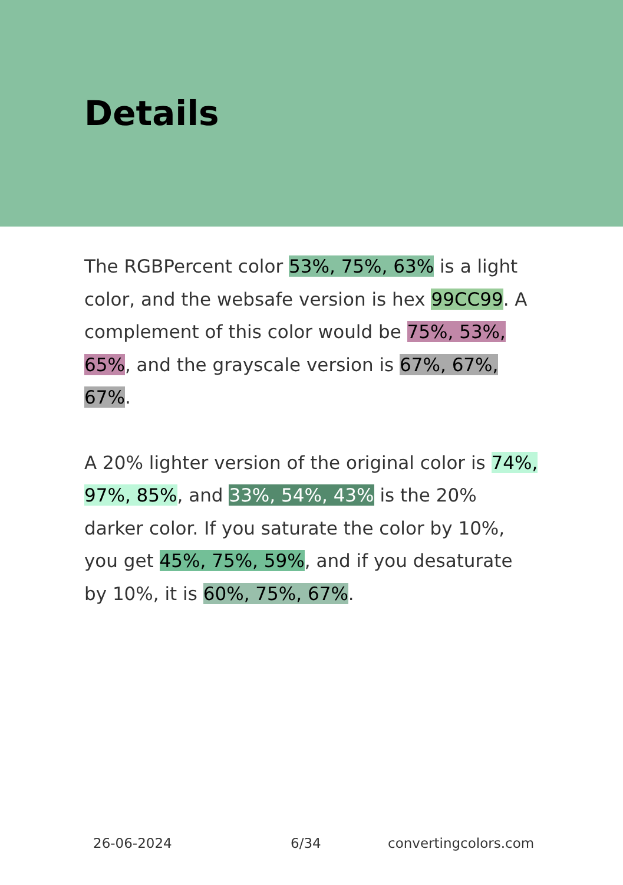Details
The RGBPercent color 53%, 75%, 63% is a light color, and the websafe version is hex 99CC99. A complement of this color would be 75%, 53%, 65%, and the grayscale version is 67%, 67%, 67%.
A 20% lighter version of the original color is 74%, 97%, 85%, and 33%, 54%, 43% is the 20% darker color. If you saturate the color by 10%, you get 45%, 75%, 59%, and if you desaturate by 10%, it is 60%, 75%, 67%.
26-06-2024 6/34 convertingcolors.com